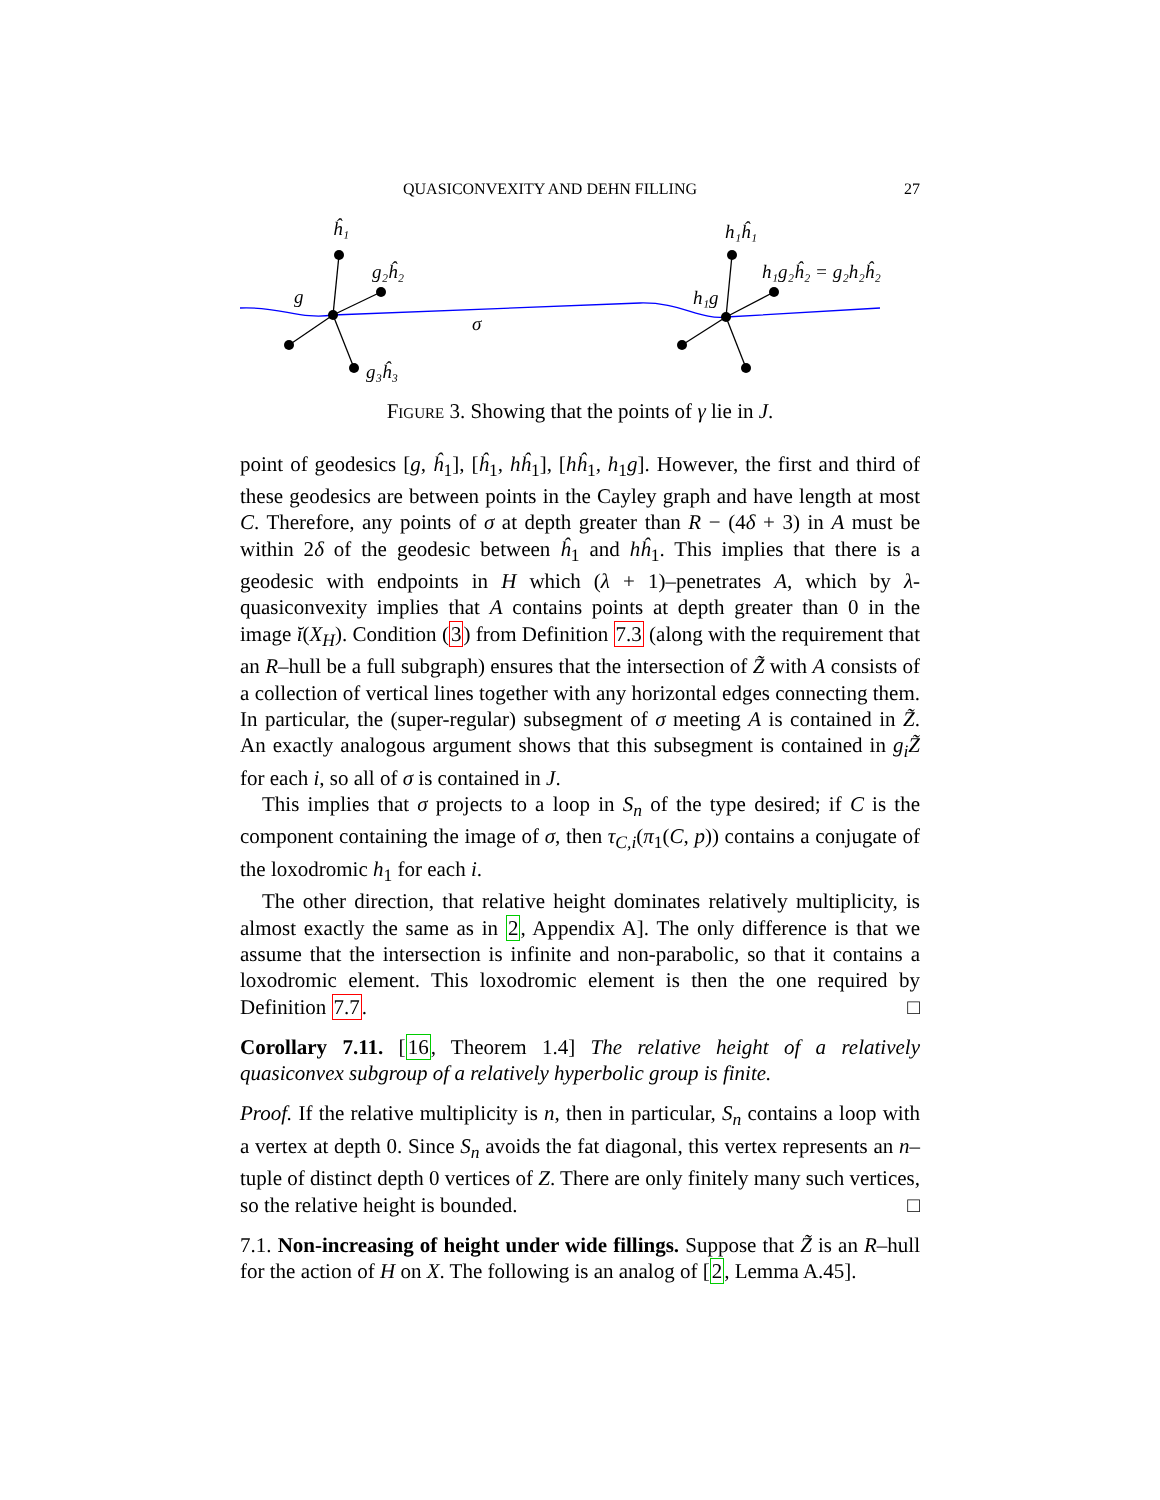QUASICONVEXITY AND DEHN FILLING 27
ĥ₁
g₂ĥ₂
g
g₃ĥ₃
σ
h₁ĥ₁
h₁g₂ĥ₂ = g₂h₂ĥ₂
h₁g
Figure 3. Showing that the points of γ lie in J.
point of geodesics [g, ĥ<sub>1</sub>], [ĥ<sub>1</sub>, hĥ<sub>1</sub>], [hĥ<sub>1</sub>, h<sub>1</sub>g]. However, the first and third of these geodesics are between points in the Cayley graph and have length at most C. Therefore, any points of σ at depth greater than R − (4δ + 3) in A must be within 2δ of the geodesic between ĥ<sub>1</sub> and hĥ<sub>1</sub>. This implies that there is a geodesic with endpoints in H which (λ + 1)–penetrates A, which by λ-quasiconvexity implies that A contains points at depth greater than 0 in the image ĭ(X<sub>H</sub>). Condition (3) from Definition 7.3 (along with the requirement that an R–hull be a full subgraph) ensures that the intersection of Z̃ with A consists of a collection of vertical lines together with any horizontal edges connecting them. In particular, the (super-regular) subsegment of σ meeting A is contained in Z̃. An exactly analogous argument shows that this subsegment is contained in g<sub>i</sub>Z̃ for each i, so all of σ is contained in J.
This implies that σ projects to a loop in S<sub>n</sub> of the type desired; if C is the component containing the image of σ, then τ<sub>C,i</sub>(π<sub>1</sub>(C, p)) contains a conjugate of the loxodromic h<sub>1</sub> for each i.
The other direction, that relative height dominates relatively multiplicity, is almost exactly the same as in 2, Appendix A]. The only difference is that we assume that the intersection is infinite and non-parabolic, so that it contains a loxodromic element. This loxodromic element is then the one required by Definition 7.7. □
Corollary 7.11. [16, Theorem 1.4] The relative height of a relatively quasiconvex subgroup of a relatively hyperbolic group is finite.
Proof. If the relative multiplicity is n, then in particular, S<sub>n</sub> contains a loop with a vertex at depth 0. Since S<sub>n</sub> avoids the fat diagonal, this vertex represents an n–tuple of distinct depth 0 vertices of Z. There are only finitely many such vertices, so the relative height is bounded. □
7.1. Non-increasing of height under wide fillings. Suppose that Z̃ is an R–hull for the action of H on X. The following is an analog of [2, Lemma A.45].